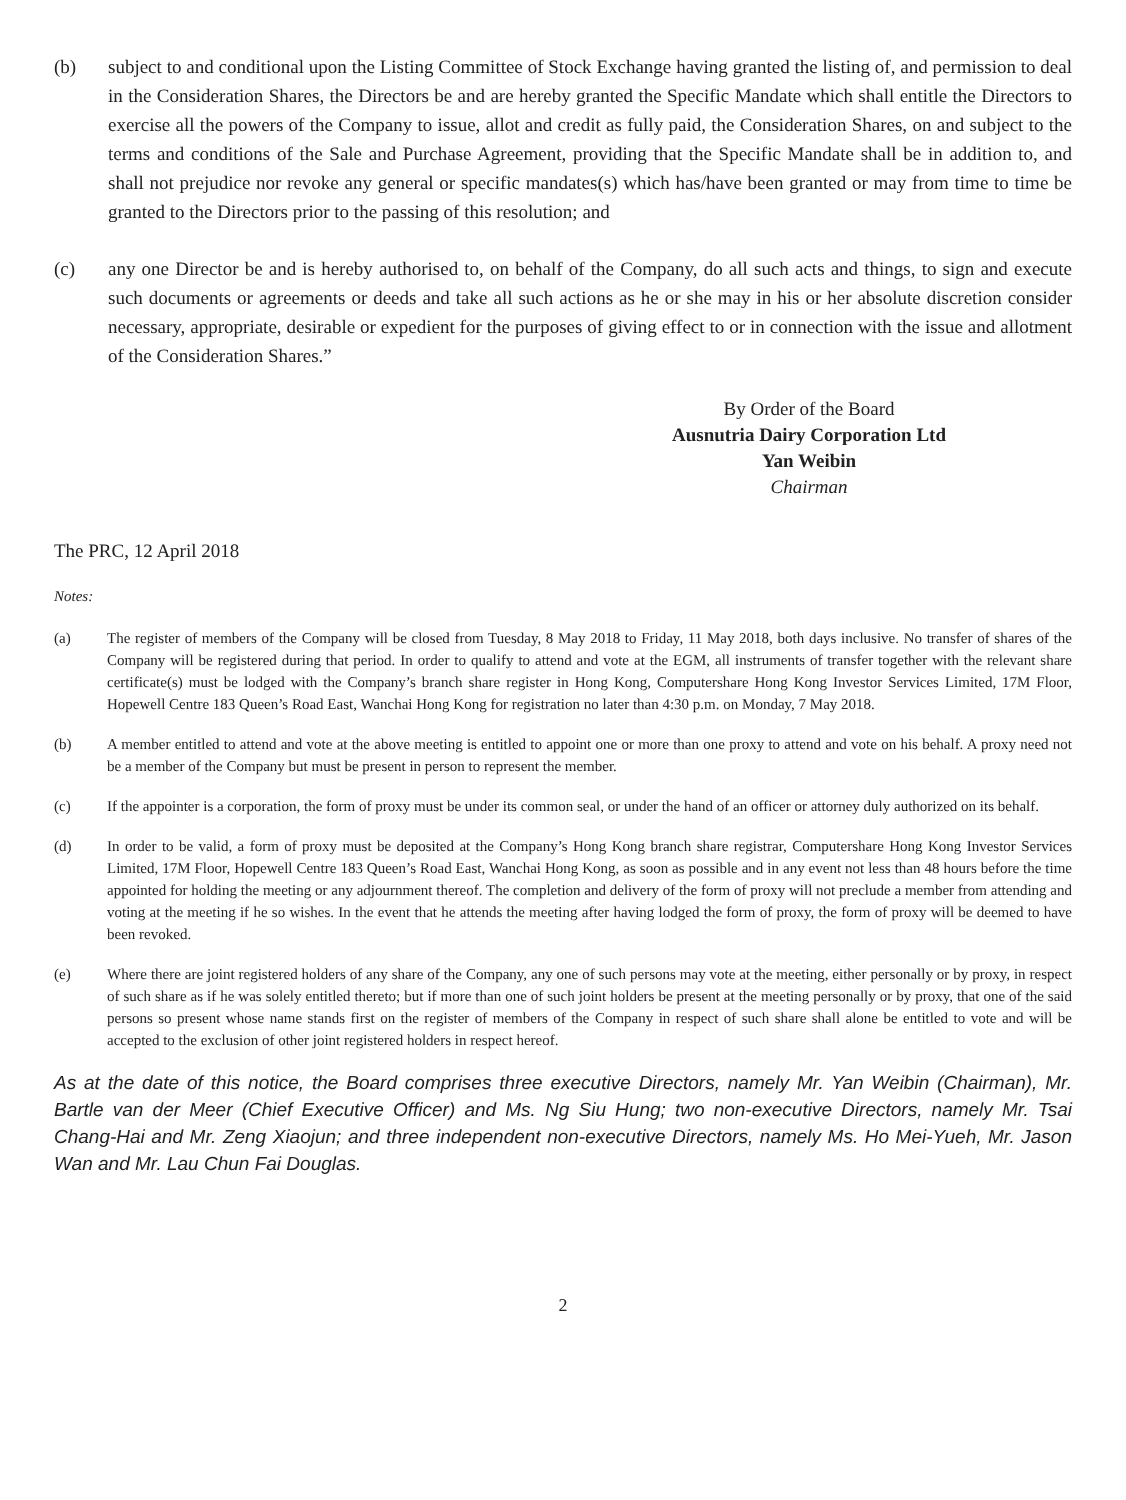(b) subject to and conditional upon the Listing Committee of Stock Exchange having granted the listing of, and permission to deal in the Consideration Shares, the Directors be and are hereby granted the Specific Mandate which shall entitle the Directors to exercise all the powers of the Company to issue, allot and credit as fully paid, the Consideration Shares, on and subject to the terms and conditions of the Sale and Purchase Agreement, providing that the Specific Mandate shall be in addition to, and shall not prejudice nor revoke any general or specific mandates(s) which has/have been granted or may from time to time be granted to the Directors prior to the passing of this resolution; and
(c) any one Director be and is hereby authorised to, on behalf of the Company, do all such acts and things, to sign and execute such documents or agreements or deeds and take all such actions as he or she may in his or her absolute discretion consider necessary, appropriate, desirable or expedient for the purposes of giving effect to or in connection with the issue and allotment of the Consideration Shares.”
By Order of the Board
Ausnutria Dairy Corporation Ltd
Yan Weibin
Chairman
The PRC, 12 April 2018
Notes:
(a) The register of members of the Company will be closed from Tuesday, 8 May 2018 to Friday, 11 May 2018, both days inclusive. No transfer of shares of the Company will be registered during that period. In order to qualify to attend and vote at the EGM, all instruments of transfer together with the relevant share certificate(s) must be lodged with the Company’s branch share register in Hong Kong, Computershare Hong Kong Investor Services Limited, 17M Floor, Hopewell Centre 183 Queen’s Road East, Wanchai Hong Kong for registration no later than 4:30 p.m. on Monday, 7 May 2018.
(b) A member entitled to attend and vote at the above meeting is entitled to appoint one or more than one proxy to attend and vote on his behalf. A proxy need not be a member of the Company but must be present in person to represent the member.
(c) If the appointer is a corporation, the form of proxy must be under its common seal, or under the hand of an officer or attorney duly authorized on its behalf.
(d) In order to be valid, a form of proxy must be deposited at the Company’s Hong Kong branch share registrar, Computershare Hong Kong Investor Services Limited, 17M Floor, Hopewell Centre 183 Queen’s Road East, Wanchai Hong Kong, as soon as possible and in any event not less than 48 hours before the time appointed for holding the meeting or any adjournment thereof. The completion and delivery of the form of proxy will not preclude a member from attending and voting at the meeting if he so wishes. In the event that he attends the meeting after having lodged the form of proxy, the form of proxy will be deemed to have been revoked.
(e) Where there are joint registered holders of any share of the Company, any one of such persons may vote at the meeting, either personally or by proxy, in respect of such share as if he was solely entitled thereto; but if more than one of such joint holders be present at the meeting personally or by proxy, that one of the said persons so present whose name stands first on the register of members of the Company in respect of such share shall alone be entitled to vote and will be accepted to the exclusion of other joint registered holders in respect hereof.
As at the date of this notice, the Board comprises three executive Directors, namely Mr. Yan Weibin (Chairman), Mr. Bartle van der Meer (Chief Executive Officer) and Ms. Ng Siu Hung; two non-executive Directors, namely Mr. Tsai Chang-Hai and Mr. Zeng Xiaojun; and three independent non-executive Directors, namely Ms. Ho Mei-Yueh, Mr. Jason Wan and Mr. Lau Chun Fai Douglas.
2